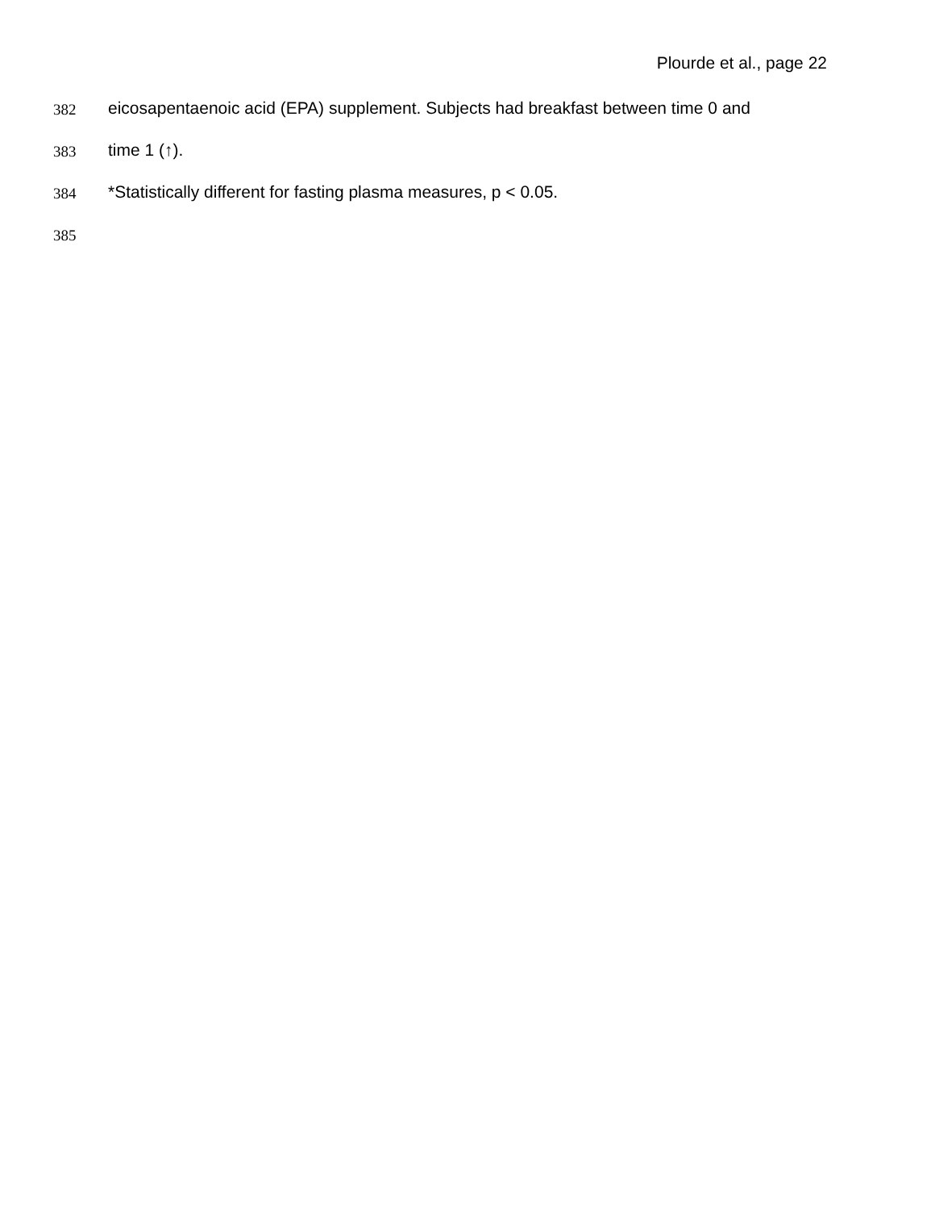Plourde et al., page 22
382 eicosapentaenoic acid (EPA) supplement. Subjects had breakfast between time 0 and
383 time 1 (↑).
384 *Statistically different for fasting plasma measures, p < 0.05.
385